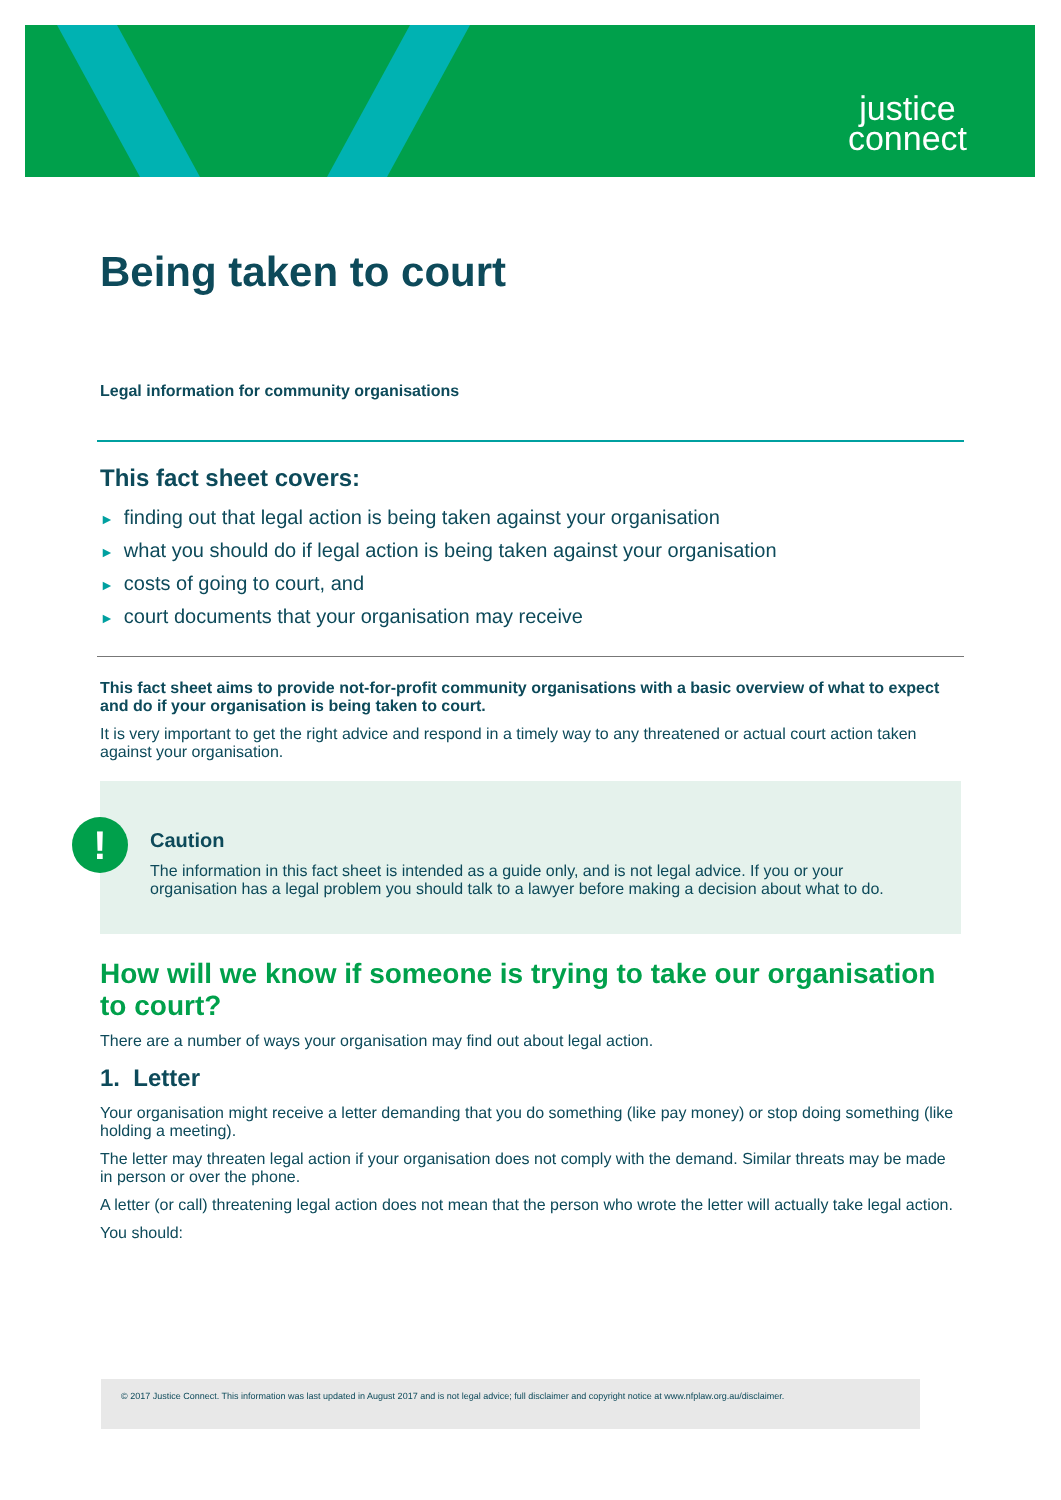justice
connect
Being taken to court
Legal information for community organisations
This fact sheet covers:
► finding out that legal action is being taken against your organisation
► what you should do if legal action is being taken against your organisation
► costs of going to court, and
► court documents that your organisation may receive
This fact sheet aims to provide not-for-profit community organisations with a basic overview of what to expect and do if your organisation is being taken to court.
It is very important to get the right advice and respond in a timely way to any threatened or actual court action taken against your organisation.
!
Caution
The information in this fact sheet is intended as a guide only, and is not legal advice. If you or your organisation has a legal problem you should talk to a lawyer before making a decision about what to do.
How will we know if someone is trying to take our organisation to court?
There are a number of ways your organisation may find out about legal action.
1. Letter
Your organisation might receive a letter demanding that you do something (like pay money) or stop doing something (like holding a meeting).
The letter may threaten legal action if your organisation does not comply with the demand. Similar threats may be made in person or over the phone.
A letter (or call) threatening legal action does not mean that the person who wrote the letter will actually take legal action.
You should:
© 2017 Justice Connect. This information was last updated in August 2017 and is not legal advice; full disclaimer and copyright notice at www.nfplaw.org.au/disclaimer.